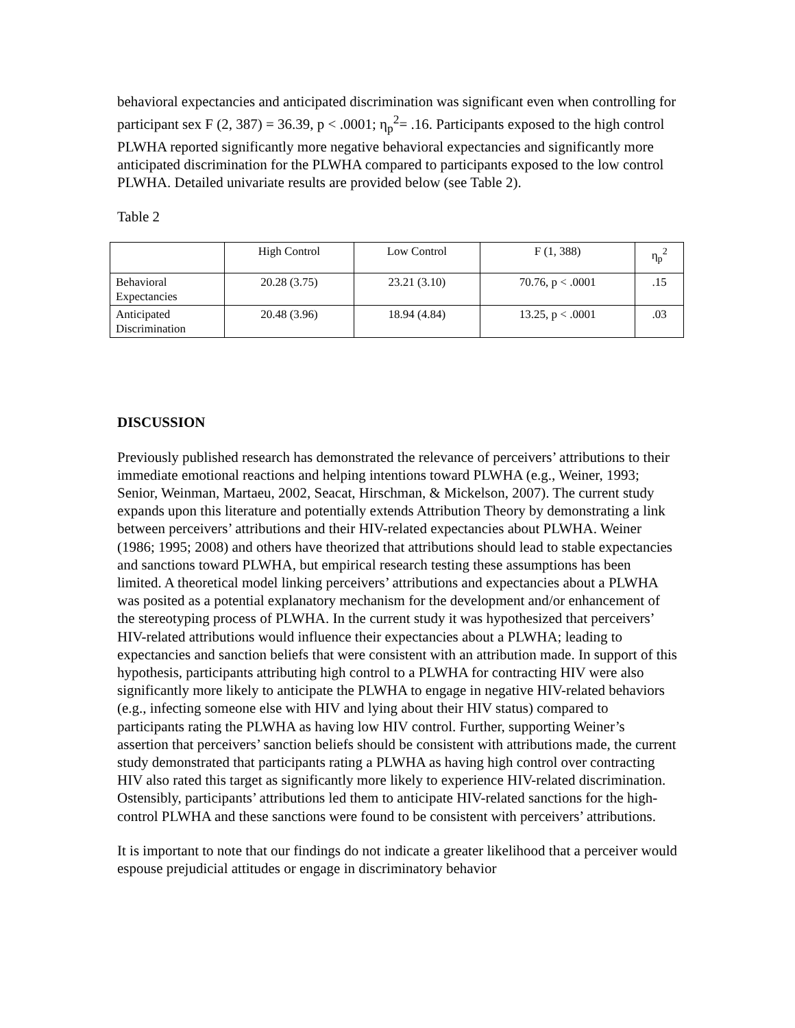behavioral expectancies and anticipated discrimination was significant even when controlling for participant sex F (2, 387) = 36.39, p < .0001; η<sub>p</sub><sup>2</sup>= .16. Participants exposed to the high control PLWHA reported significantly more negative behavioral expectancies and significantly more anticipated discrimination for the PLWHA compared to participants exposed to the low control PLWHA. Detailed univariate results are provided below (see Table 2).
Table 2
| | High Control | Low Control | F (1, 388) | η<sub>p</sub><sup>2</sup> |
| --- | --- | --- | --- | --- |
| Behavioral Expectancies | 20.28 (3.75) | 23.21 (3.10) | 70.76, p < .0001 | .15 |
| Anticipated Discrimination | 20.48 (3.96) | 18.94 (4.84) | 13.25, p < .0001 | .03 |
DISCUSSION
Previously published research has demonstrated the relevance of perceivers’ attributions to their immediate emotional reactions and helping intentions toward PLWHA (e.g., Weiner, 1993; Senior, Weinman, Martaeu, 2002, Seacat, Hirschman, & Mickelson, 2007). The current study expands upon this literature and potentially extends Attribution Theory by demonstrating a link between perceivers’ attributions and their HIV-related expectancies about PLWHA. Weiner (1986; 1995; 2008) and others have theorized that attributions should lead to stable expectancies and sanctions toward PLWHA, but empirical research testing these assumptions has been limited. A theoretical model linking perceivers’ attributions and expectancies about a PLWHA was posited as a potential explanatory mechanism for the development and/or enhancement of the stereotyping process of PLWHA. In the current study it was hypothesized that perceivers’ HIV-related attributions would influence their expectancies about a PLWHA; leading to expectancies and sanction beliefs that were consistent with an attribution made. In support of this hypothesis, participants attributing high control to a PLWHA for contracting HIV were also significantly more likely to anticipate the PLWHA to engage in negative HIV-related behaviors (e.g., infecting someone else with HIV and lying about their HIV status) compared to participants rating the PLWHA as having low HIV control. Further, supporting Weiner’s assertion that perceivers’ sanction beliefs should be consistent with attributions made, the current study demonstrated that participants rating a PLWHA as having high control over contracting HIV also rated this target as significantly more likely to experience HIV-related discrimination. Ostensibly, participants’ attributions led them to anticipate HIV-related sanctions for the high-control PLWHA and these sanctions were found to be consistent with perceivers’ attributions.
It is important to note that our findings do not indicate a greater likelihood that a perceiver would espouse prejudicial attitudes or engage in discriminatory behavior